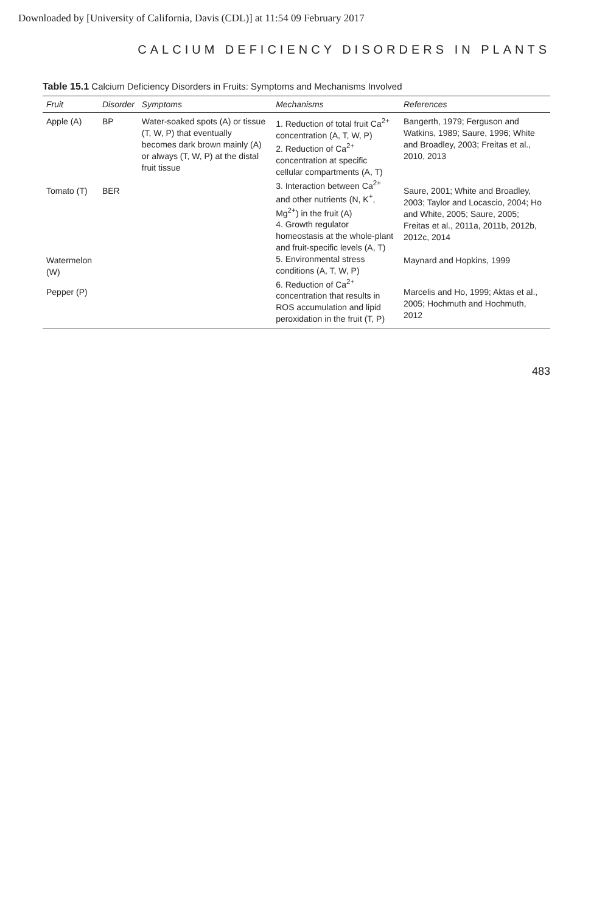Downloaded by [University of California, Davis (CDL)] at 11:54 09 February 2017
CALCIUM DEFICIENCY DISORDERS IN PLANTS
Table 15.1 Calcium Deficiency Disorders in Fruits: Symptoms and Mechanisms Involved
| Fruit | Disorder | Symptoms | Mechanisms | References |
| --- | --- | --- | --- | --- |
| Apple (A) | BP | Water-soaked spots (A) or tissue (T, W, P) that eventually becomes dark brown mainly (A) or always (T, W, P) at the distal fruit tissue | 1. Reduction of total fruit Ca<sup>2+</sup> concentration (A, T, W, P) 2. Reduction of Ca<sup>2+</sup> concentration at specific cellular compartments (A, T) 3. Interaction between Ca<sup>2+</sup> and other nutrients (N, K<sup>+</sup>, Mg<sup>2+</sup>) in the fruit (A) 4. Growth regulator homeostasis at the whole-plant and fruit-specific levels (A, T) 5. Environmental stress conditions (A, T, W, P) 6. Reduction of Ca<sup>2+</sup> concentration that results in ROS accumulation and lipid peroxidation in the fruit (T, P) | Bangerth, 1979; Ferguson and Watkins, 1989; Saure, 1996; White and Broadley, 2003; Freitas et al., 2010, 2013 |
| Tomato (T) | BER | | | Saure, 2001; White and Broadley, 2003; Taylor and Locascio, 2004; Ho and White, 2005; Saure, 2005; Freitas et al., 2011a, 2011b, 2012b, 2012c, 2014 |
| Watermelon (W) | | | | Maynard and Hopkins, 1999 |
| Pepper (P) | | | | Marcelis and Ho, 1999; Aktas et al., 2005; Hochmuth and Hochmuth, 2012 |
483